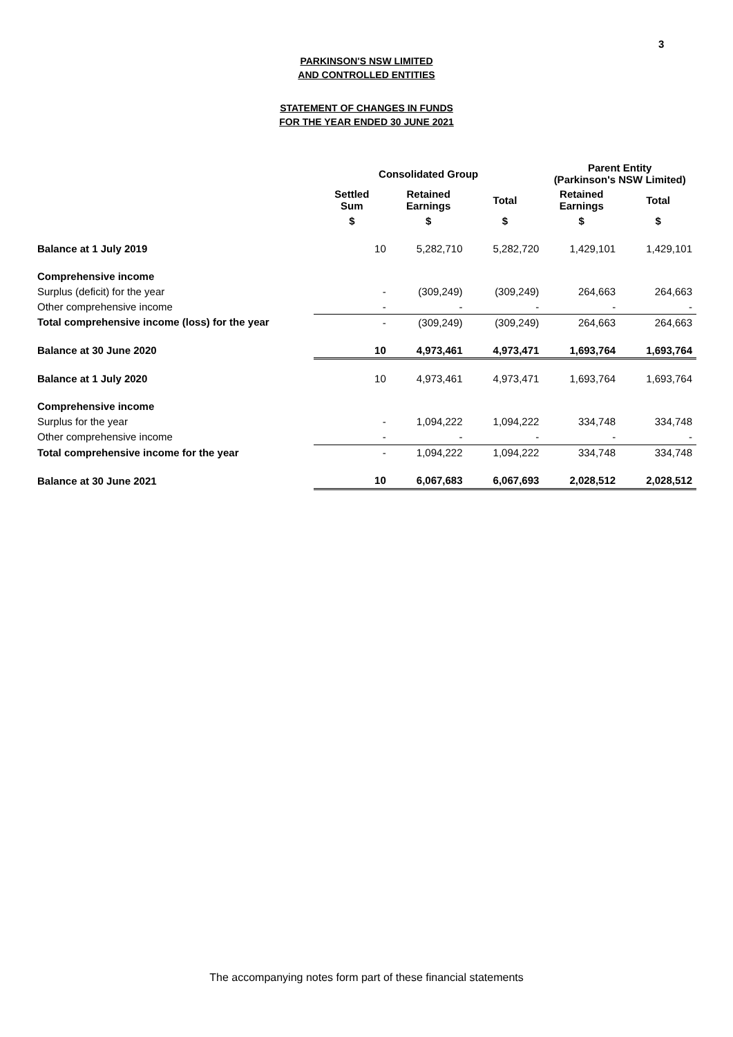3
PARKINSON'S NSW LIMITED
AND CONTROLLED ENTITIES
STATEMENT OF CHANGES IN FUNDS
FOR THE YEAR ENDED 30 JUNE 2021
| | Consolidated Group | | | Parent Entity (Parkinson's NSW Limited) | |
| --- | --- | --- | --- | --- | --- |
| | Settled Sum | Retained Earnings | Total | Retained Earnings | Total |
| | $ | $ | $ | $ | $ |
| Balance at 1 July 2019 | 10 | 5,282,710 | 5,282,720 | 1,429,101 | 1,429,101 |
| Comprehensive income | | | | | |
| Surplus (deficit) for the year | - | (309,249) | (309,249) | 264,663 | 264,663 |
| Other comprehensive income | - | - | - | - | - |
| Total comprehensive income (loss) for the year | - | (309,249) | (309,249) | 264,663 | 264,663 |
| Balance at 30 June 2020 | 10 | 4,973,461 | 4,973,471 | 1,693,764 | 1,693,764 |
| Balance at 1 July 2020 | 10 | 4,973,461 | 4,973,471 | 1,693,764 | 1,693,764 |
| Comprehensive income | | | | | |
| Surplus for the year | - | 1,094,222 | 1,094,222 | 334,748 | 334,748 |
| Other comprehensive income | - | - | - | - | - |
| Total comprehensive income for the year | - | 1,094,222 | 1,094,222 | 334,748 | 334,748 |
| Balance at 30 June 2021 | 10 | 6,067,683 | 6,067,693 | 2,028,512 | 2,028,512 |
The accompanying notes form part of these financial statements